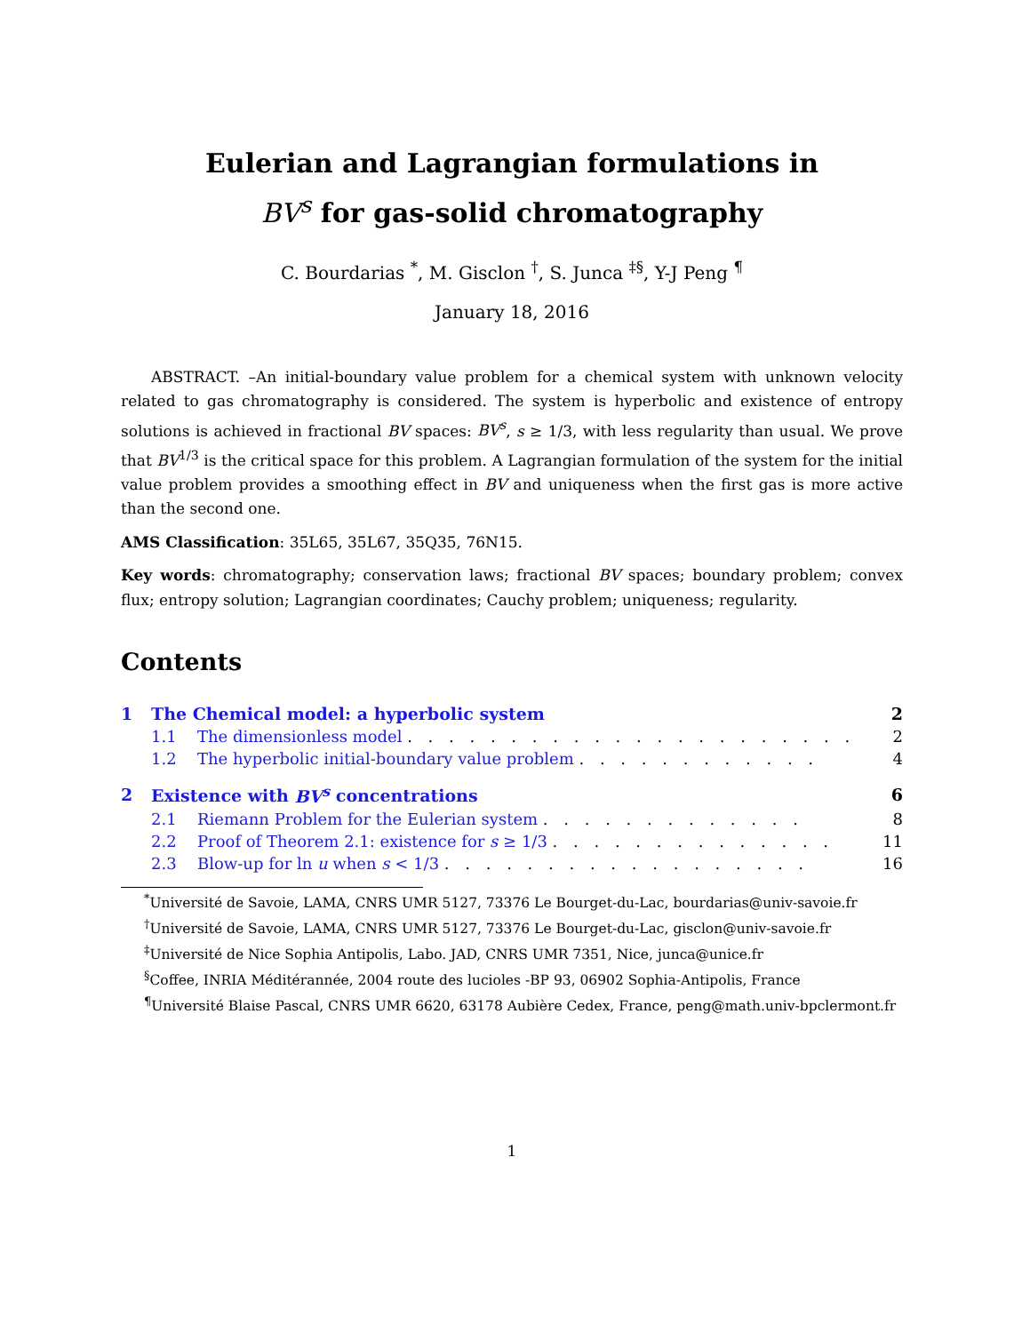Eulerian and Lagrangian formulations in
BV<sup>s</sup> for gas-solid chromatography
C. Bourdarias <sup>*</sup>, M. Gisclon <sup>†</sup>, S. Junca <sup>‡§</sup>, Y-J Peng <sup>¶</sup>
January 18, 2016
ABSTRACT. –An initial-boundary value problem for a chemical system with unknown velocity related to gas chromatography is considered. The system is hyperbolic and existence of entropy solutions is achieved in fractional BV spaces: BV<sup>s</sup>, s ≥ 1/3, with less regularity than usual. We prove that BV<sup>1/3</sup> is the critical space for this problem. A Lagrangian formulation of the system for the initial value problem provides a smoothing effect in BV and uniqueness when the first gas is more active than the second one.
AMS Classification: 35L65, 35L67, 35Q35, 76N15.
Key words: chromatography; conservation laws; fractional BV spaces; boundary problem; convex flux; entropy solution; Lagrangian coordinates; Cauchy problem; uniqueness; regularity.
Contents
| 1 | The Chemical model: a hyperbolic system | | 2 |
| | 1.1 | The dimensionless model . . . . . . . . . . . . . . . . . . . . . . | 2 |
| | 1.2 | The hyperbolic initial-boundary value problem . . . . . . . . . . . . | 4 |
| 2 | Existence with BV<sup>s</sup> concentrations | | 6 |
| | 2.1 | Riemann Problem for the Eulerian system . . . . . . . . . . . . . | 8 |
| | 2.2 | Proof of Theorem 2.1: existence for s ≥ 1/3 . . . . . . . . . . . . . . | 11 |
| | 2.3 | Blow-up for ln u when s < 1/3 . . . . . . . . . . . . . . . . . . | 16 |
<sup>*</sup> Université de Savoie, LAMA, CNRS UMR 5127, 73376 Le Bourget-du-Lac, bourdarias@univ-savoie.fr
<sup>†</sup> Université de Savoie, LAMA, CNRS UMR 5127, 73376 Le Bourget-du-Lac, gisclon@univ-savoie.fr
<sup>‡</sup> Université de Nice Sophia Antipolis, Labo. JAD, CNRS UMR 7351, Nice, junca@unice.fr
<sup>§</sup> Coffee, INRIA Méditérannée, 2004 route des lucioles -BP 93, 06902 Sophia-Antipolis, France
<sup>¶</sup> Université Blaise Pascal, CNRS UMR 6620, 63178 Aubière Cedex, France, peng@math.univ-bpclermont.fr
1